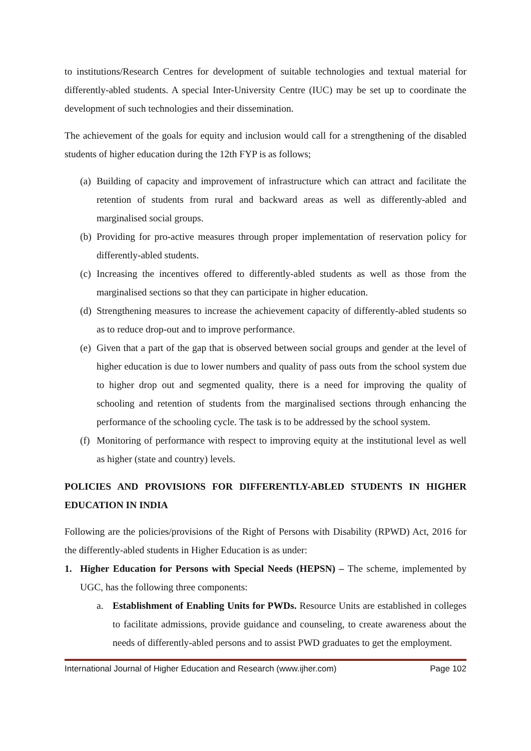to institutions/Research Centres for development of suitable technologies and textual material for differently-abled students. A special Inter-University Centre (IUC) may be set up to coordinate the development of such technologies and their dissemination.
The achievement of the goals for equity and inclusion would call for a strengthening of the disabled students of higher education during the 12th FYP is as follows;
(a) Building of capacity and improvement of infrastructure which can attract and facilitate the retention of students from rural and backward areas as well as differently-abled and marginalised social groups.
(b) Providing for pro-active measures through proper implementation of reservation policy for differently-abled students.
(c) Increasing the incentives offered to differently-abled students as well as those from the marginalised sections so that they can participate in higher education.
(d) Strengthening measures to increase the achievement capacity of differently-abled students so as to reduce drop-out and to improve performance.
(e) Given that a part of the gap that is observed between social groups and gender at the level of higher education is due to lower numbers and quality of pass outs from the school system due to higher drop out and segmented quality, there is a need for improving the quality of schooling and retention of students from the marginalised sections through enhancing the performance of the schooling cycle. The task is to be addressed by the school system.
(f) Monitoring of performance with respect to improving equity at the institutional level as well as higher (state and country) levels.
POLICIES AND PROVISIONS FOR DIFFERENTLY-ABLED STUDENTS IN HIGHER EDUCATION IN INDIA
Following are the policies/provisions of the Right of Persons with Disability (RPWD) Act, 2016 for the differently-abled students in Higher Education is as under:
1. Higher Education for Persons with Special Needs (HEPSN) – The scheme, implemented by UGC, has the following three components:
a. Establishment of Enabling Units for PWDs. Resource Units are established in colleges to facilitate admissions, provide guidance and counseling, to create awareness about the needs of differently-abled persons and to assist PWD graduates to get the employment.
International Journal of Higher Education and Research (www.ijher.com) Page 102